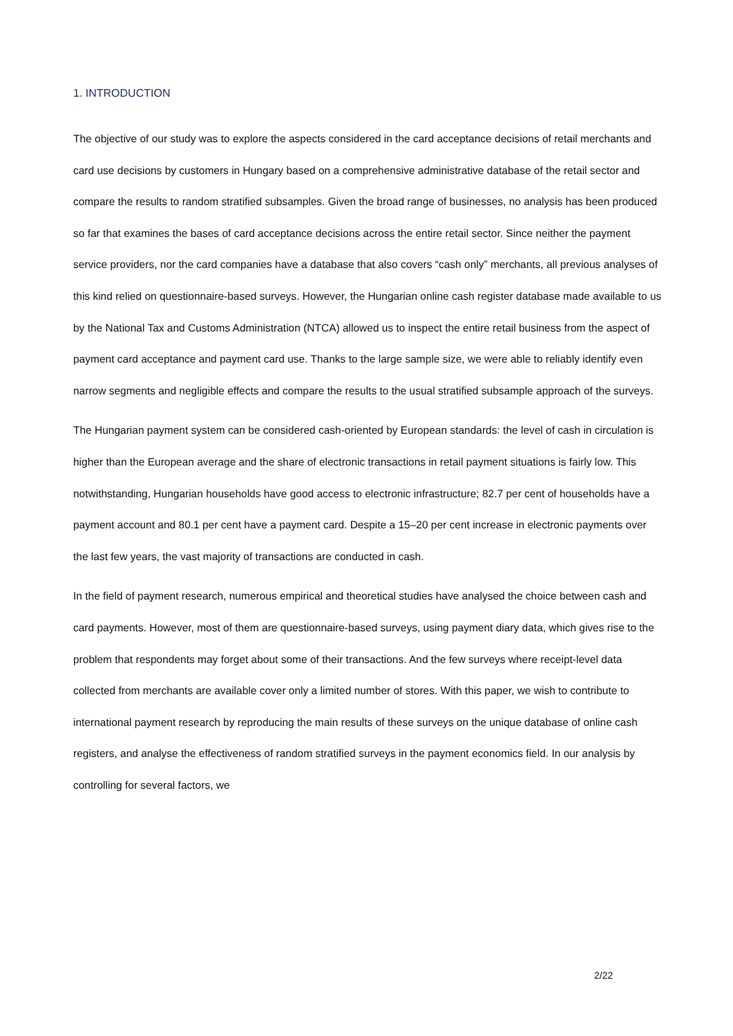1. INTRODUCTION
The objective of our study was to explore the aspects considered in the card acceptance decisions of retail merchants and card use decisions by customers in Hungary based on a comprehensive administrative database of the retail sector and compare the results to random stratified subsamples. Given the broad range of businesses, no analysis has been produced so far that examines the bases of card acceptance decisions across the entire retail sector. Since neither the payment service providers, nor the card companies have a database that also covers “cash only” merchants, all previous analyses of this kind relied on questionnaire-based surveys. However, the Hungarian online cash register database made available to us by the National Tax and Customs Administration (NTCA) allowed us to inspect the entire retail business from the aspect of payment card acceptance and payment card use. Thanks to the large sample size, we were able to reliably identify even narrow segments and negligible effects and compare the results to the usual stratified subsample approach of the surveys.
The Hungarian payment system can be considered cash-oriented by European standards: the level of cash in circulation is higher than the European average and the share of electronic transactions in retail payment situations is fairly low. This notwithstanding, Hungarian households have good access to electronic infrastructure; 82.7 per cent of households have a payment account and 80.1 per cent have a payment card. Despite a 15–20 per cent increase in electronic payments over the last few years, the vast majority of transactions are conducted in cash.
In the field of payment research, numerous empirical and theoretical studies have analysed the choice between cash and card payments. However, most of them are questionnaire-based surveys, using payment diary data, which gives rise to the problem that respondents may forget about some of their transactions. And the few surveys where receipt-level data collected from merchants are available cover only a limited number of stores. With this paper, we wish to contribute to international payment research by reproducing the main results of these surveys on the unique database of online cash registers, and analyse the effectiveness of random stratified surveys in the payment economics field. In our analysis by controlling for several factors, we
2/22